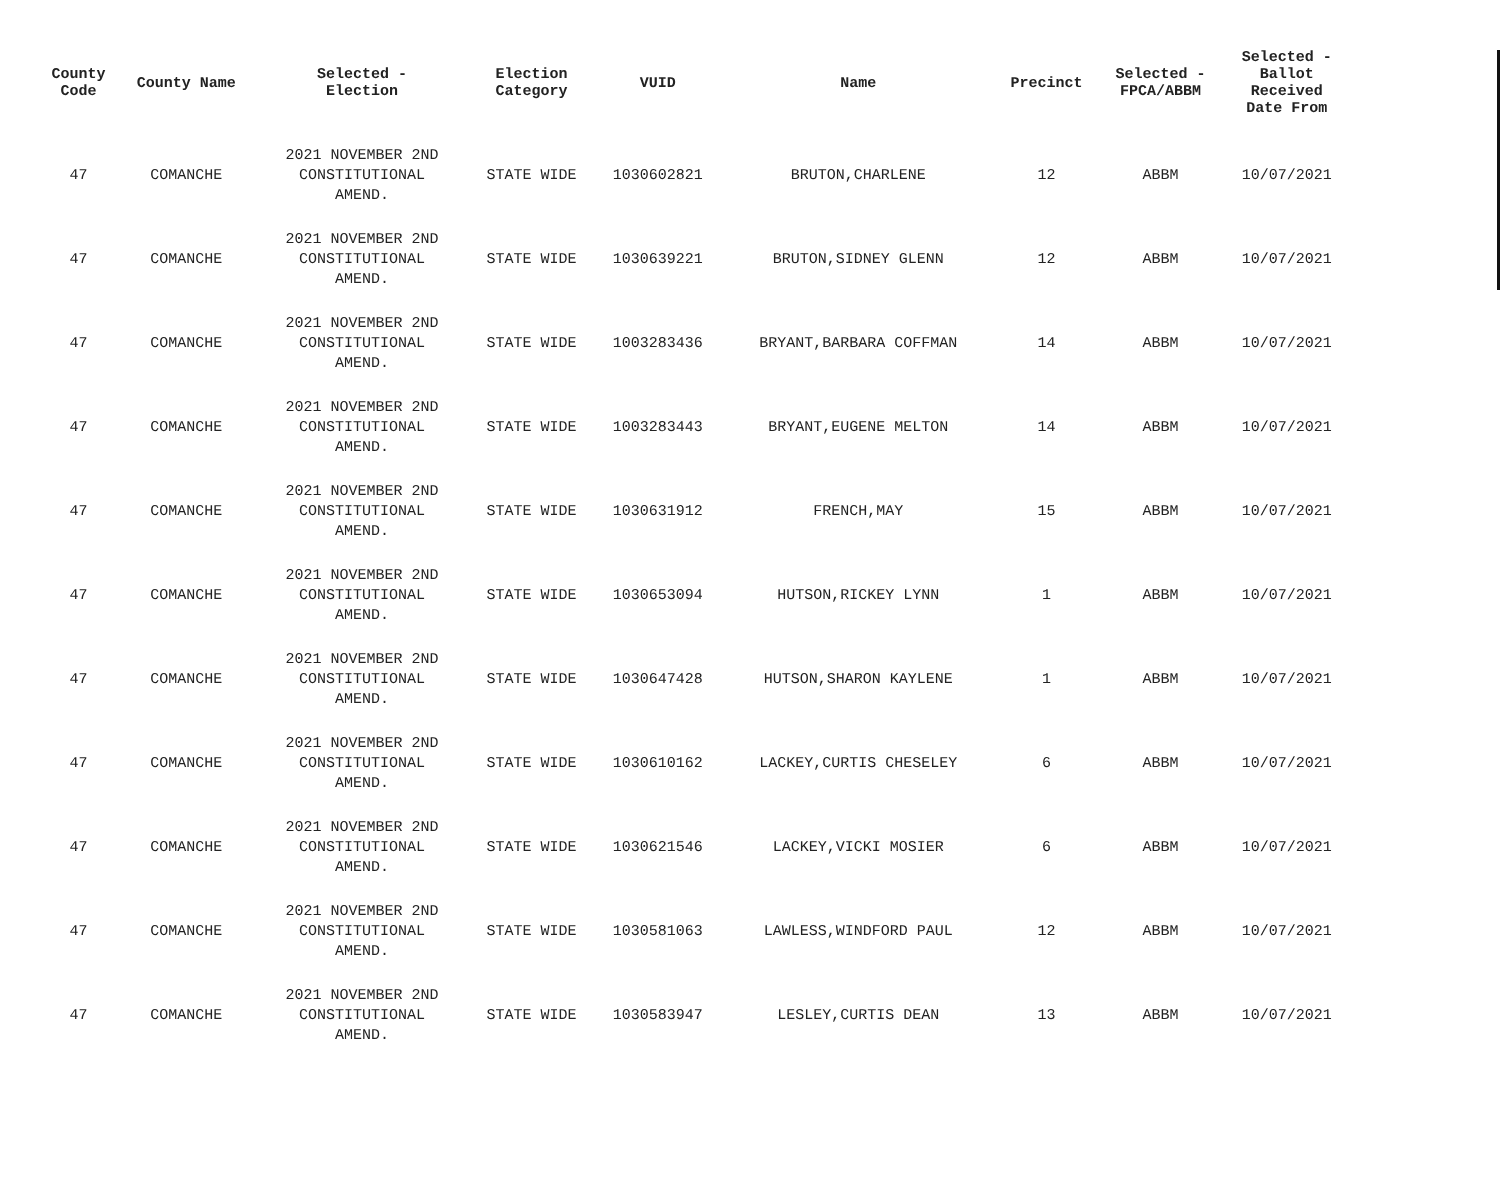| County Code | County Name | Selected - Election | Election Category | VUID | Name | Precinct | Selected - FPCA/ABBM | Selected - Ballot Received Date From |
| --- | --- | --- | --- | --- | --- | --- | --- | --- |
| 47 | COMANCHE | 2021 NOVEMBER 2ND CONSTITUTIONAL AMEND. | STATE WIDE | 1030602821 | BRUTON,CHARLENE | 12 | ABBM | 10/07/2021 |
| 47 | COMANCHE | 2021 NOVEMBER 2ND CONSTITUTIONAL AMEND. | STATE WIDE | 1030639221 | BRUTON,SIDNEY GLENN | 12 | ABBM | 10/07/2021 |
| 47 | COMANCHE | 2021 NOVEMBER 2ND CONSTITUTIONAL AMEND. | STATE WIDE | 1003283436 | BRYANT,BARBARA COFFMAN | 14 | ABBM | 10/07/2021 |
| 47 | COMANCHE | 2021 NOVEMBER 2ND CONSTITUTIONAL AMEND. | STATE WIDE | 1003283443 | BRYANT,EUGENE MELTON | 14 | ABBM | 10/07/2021 |
| 47 | COMANCHE | 2021 NOVEMBER 2ND CONSTITUTIONAL AMEND. | STATE WIDE | 1030631912 | FRENCH,MAY | 15 | ABBM | 10/07/2021 |
| 47 | COMANCHE | 2021 NOVEMBER 2ND CONSTITUTIONAL AMEND. | STATE WIDE | 1030653094 | HUTSON,RICKEY LYNN | 1 | ABBM | 10/07/2021 |
| 47 | COMANCHE | 2021 NOVEMBER 2ND CONSTITUTIONAL AMEND. | STATE WIDE | 1030647428 | HUTSON,SHARON KAYLENE | 1 | ABBM | 10/07/2021 |
| 47 | COMANCHE | 2021 NOVEMBER 2ND CONSTITUTIONAL AMEND. | STATE WIDE | 1030610162 | LACKEY,CURTIS CHESELEY | 6 | ABBM | 10/07/2021 |
| 47 | COMANCHE | 2021 NOVEMBER 2ND CONSTITUTIONAL AMEND. | STATE WIDE | 1030621546 | LACKEY,VICKI MOSIER | 6 | ABBM | 10/07/2021 |
| 47 | COMANCHE | 2021 NOVEMBER 2ND CONSTITUTIONAL AMEND. | STATE WIDE | 1030581063 | LAWLESS,WINDFORD PAUL | 12 | ABBM | 10/07/2021 |
| 47 | COMANCHE | 2021 NOVEMBER 2ND CONSTITUTIONAL AMEND. | STATE WIDE | 1030583947 | LESLEY,CURTIS DEAN | 13 | ABBM | 10/07/2021 |